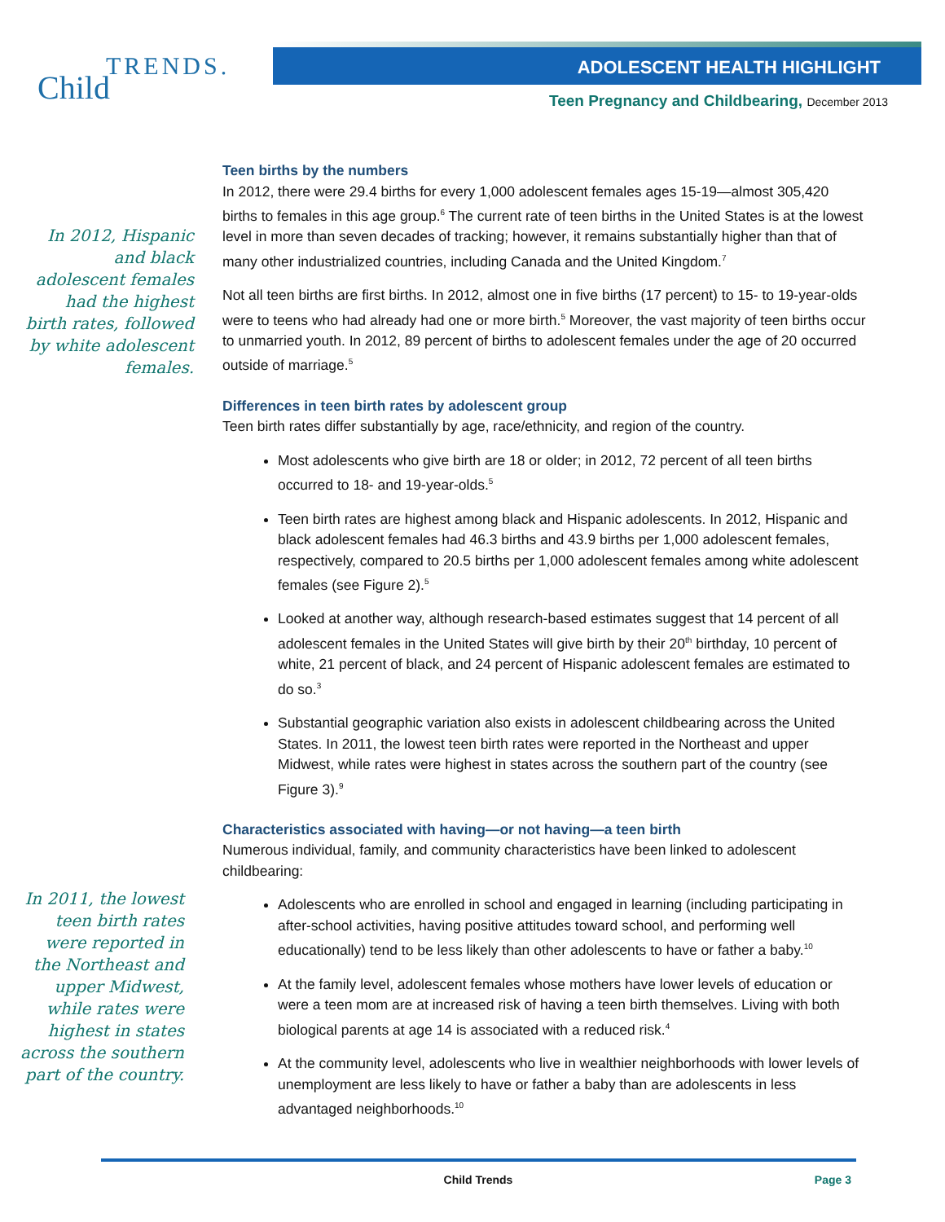TRENDS.
Child
ADOLESCENT HEALTH HIGHLIGHT
Teen Pregnancy and Childbearing, December 2013
In 2012, Hispanic and black adolescent females had the highest birth rates, followed by white adolescent females.
In 2011, the lowest teen birth rates were reported in the Northeast and upper Midwest, while rates were highest in states across the southern part of the country.
Teen births by the numbers
In 2012, there were 29.4 births for every 1,000 adolescent females ages 15-19—almost 305,420 births to females in this age group.<sup>6</sup> The current rate of teen births in the United States is at the lowest level in more than seven decades of tracking; however, it remains substantially higher than that of many other industrialized countries, including Canada and the United Kingdom.<sup>7</sup>
Not all teen births are first births. In 2012, almost one in five births (17 percent) to 15- to 19-year-olds were to teens who had already had one or more birth.<sup>5</sup> Moreover, the vast majority of teen births occur to unmarried youth. In 2012, 89 percent of births to adolescent females under the age of 20 occurred outside of marriage.<sup>5</sup>
Differences in teen birth rates by adolescent group
Teen birth rates differ substantially by age, race/ethnicity, and region of the country.
Most adolescents who give birth are 18 or older; in 2012, 72 percent of all teen births occurred to 18- and 19-year-olds.<sup>5</sup>
Teen birth rates are highest among black and Hispanic adolescents. In 2012, Hispanic and black adolescent females had 46.3 births and 43.9 births per 1,000 adolescent females, respectively, compared to 20.5 births per 1,000 adolescent females among white adolescent females (see Figure 2).<sup>5</sup>
Looked at another way, although research-based estimates suggest that 14 percent of all adolescent females in the United States will give birth by their 20<sup>th</sup> birthday, 10 percent of white, 21 percent of black, and 24 percent of Hispanic adolescent females are estimated to do so.<sup>3</sup>
Substantial geographic variation also exists in adolescent childbearing across the United States. In 2011, the lowest teen birth rates were reported in the Northeast and upper Midwest, while rates were highest in states across the southern part of the country (see Figure 3).<sup>9</sup>
Characteristics associated with having—or not having—a teen birth
Numerous individual, family, and community characteristics have been linked to adolescent childbearing:
Adolescents who are enrolled in school and engaged in learning (including participating in after-school activities, having positive attitudes toward school, and performing well educationally) tend to be less likely than other adolescents to have or father a baby.<sup>10</sup>
At the family level, adolescent females whose mothers have lower levels of education or were a teen mom are at increased risk of having a teen birth themselves. Living with both biological parents at age 14 is associated with a reduced risk.<sup>4</sup>
At the community level, adolescents who live in wealthier neighborhoods with lower levels of unemployment are less likely to have or father a baby than are adolescents in less advantaged neighborhoods.<sup>10</sup>
Child Trends Page 3